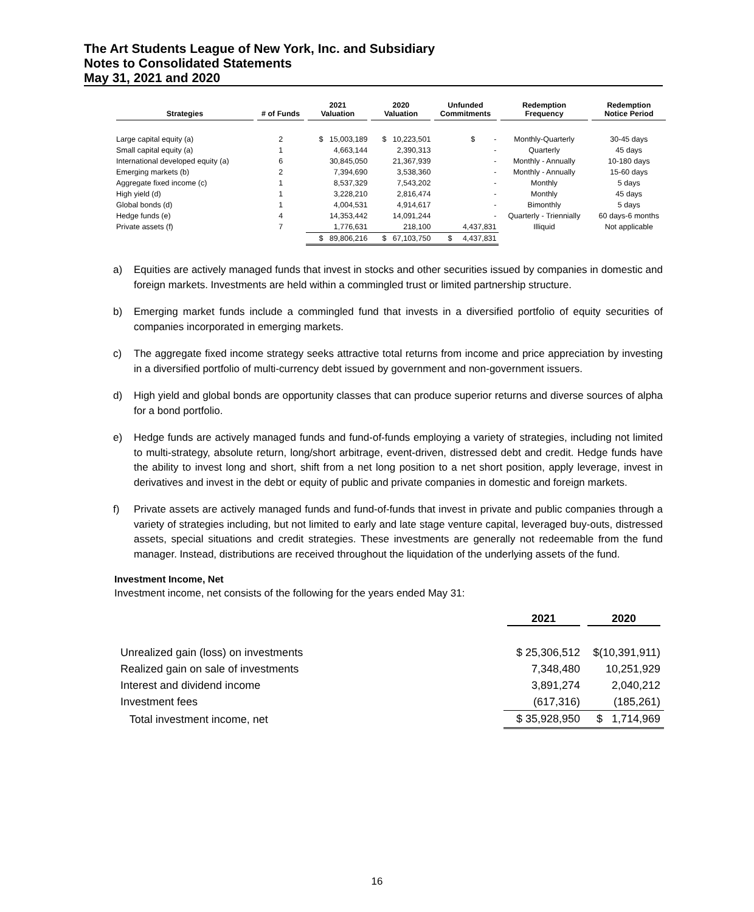The Art Students League of New York, Inc. and Subsidiary
Notes to Consolidated Statements
May 31, 2021 and 2020
| Strategies | # of Funds | 2021 Valuation | 2020 Valuation | Unfunded Commitments | Redemption Frequency | Redemption Notice Period |
| --- | --- | --- | --- | --- | --- | --- |
| Large capital equity (a) | 2 | $ 15,003,189 | $ 10,223,501 | $ - | Monthly-Quarterly | 30-45 days |
| Small capital equity (a) | 1 | 4,663,144 | 2,390,313 | - | Quarterly | 45 days |
| International developed equity (a) | 6 | 30,845,050 | 21,367,939 | - | Monthly - Annually | 10-180 days |
| Emerging markets (b) | 2 | 7,394,690 | 3,538,360 | - | Monthly - Annually | 15-60 days |
| Aggregate fixed income (c) | 1 | 8,537,329 | 7,543,202 | - | Monthly | 5 days |
| High yield (d) | 1 | 3,228,210 | 2,816,474 | - | Monthly | 45 days |
| Global bonds (d) | 1 | 4,004,531 | 4,914,617 | - | Bimonthly | 5 days |
| Hedge funds (e) | 4 | 14,353,442 | 14,091,244 | - | Quarterly - Triennially | 60 days-6 months |
| Private assets (f) | 7 | 1,776,631 | 218,100 | 4,437,831 | Illiquid | Not applicable |
| | | $ 89,806,216 | $ 67,103,750 | $ 4,437,831 | | |
a) Equities are actively managed funds that invest in stocks and other securities issued by companies in domestic and foreign markets. Investments are held within a commingled trust or limited partnership structure.
b) Emerging market funds include a commingled fund that invests in a diversified portfolio of equity securities of companies incorporated in emerging markets.
c) The aggregate fixed income strategy seeks attractive total returns from income and price appreciation by investing in a diversified portfolio of multi-currency debt issued by government and non-government issuers.
d) High yield and global bonds are opportunity classes that can produce superior returns and diverse sources of alpha for a bond portfolio.
e) Hedge funds are actively managed funds and fund-of-funds employing a variety of strategies, including not limited to multi-strategy, absolute return, long/short arbitrage, event-driven, distressed debt and credit. Hedge funds have the ability to invest long and short, shift from a net long position to a net short position, apply leverage, invest in derivatives and invest in the debt or equity of public and private companies in domestic and foreign markets.
f) Private assets are actively managed funds and fund-of-funds that invest in private and public companies through a variety of strategies including, but not limited to early and late stage venture capital, leveraged buy-outs, distressed assets, special situations and credit strategies. These investments are generally not redeemable from the fund manager. Instead, distributions are received throughout the liquidation of the underlying assets of the fund.
Investment Income, Net
Investment income, net consists of the following for the years ended May 31:
| | 2021 | 2020 |
| Unrealized gain (loss) on investments | $ 25,306,512 | $(10,391,911) |
| Realized gain on sale of investments | 7,348,480 | 10,251,929 |
| Interest and dividend income | 3,891,274 | 2,040,212 |
| Investment fees | (617,316) | (185,261) |
| Total investment income, net | $ 35,928,950 | $ 1,714,969 |
16